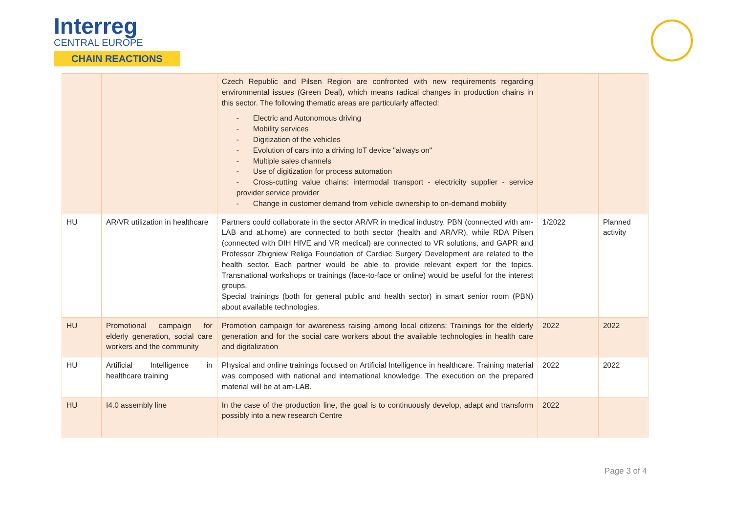Interreg
CENTRAL EUROPE
CHAIN REACTIONS
| | | Czech Republic and Pilsen Region are confronted with new requirements regarding environmental issues (Green Deal), which means radical changes in production chains in this sector. The following thematic areas are particularly affected: - Electric and Autonomous driving - Mobility services - Digitization of the vehicles - Evolution of cars into a driving IoT device "always on" - Multiple sales channels - Use of digitization for process automation - Cross-cutting value chains: intermodal transport - electricity supplier - service provider service provider - Change in customer demand from vehicle ownership to on-demand mobility | | |
| HU | AR/VR utilization in healthcare | Partners could collaborate in the sector AR/VR in medical industry. PBN (connected with am-LAB and at.home) are connected to both sector (health and AR/VR), while RDA Pilsen (connected with DIH HIVE and VR medical) are connected to VR solutions, and GAPR and Professor Zbigniew Religa Foundation of Cardiac Surgery Development are related to the health sector. Each partner would be able to provide relevant expert for the topics. Transnational workshops or trainings (face-to-face or online) would be useful for the interest groups. Special trainings (both for general public and health sector) in smart senior room (PBN) about available technologies. | 1/2022 | Planned activity |
| HU | Promotional campaign for elderly generation, social care workers and the community | Promotion campaign for awareness raising among local citizens: Trainings for the elderly generation and for the social care workers about the available technologies in health care and digitalization | 2022 | 2022 |
| HU | Artificial Intelligence in healthcare training | Physical and online trainings focused on Artificial Intelligence in healthcare. Training material was composed with national and international knowledge. The execution on the prepared material will be at am-LAB. | 2022 | 2022 |
| HU | I4.0 assembly line | In the case of the production line, the goal is to continuously develop, adapt and transform possibly into a new research Centre | 2022 | |
Page 3 of 4